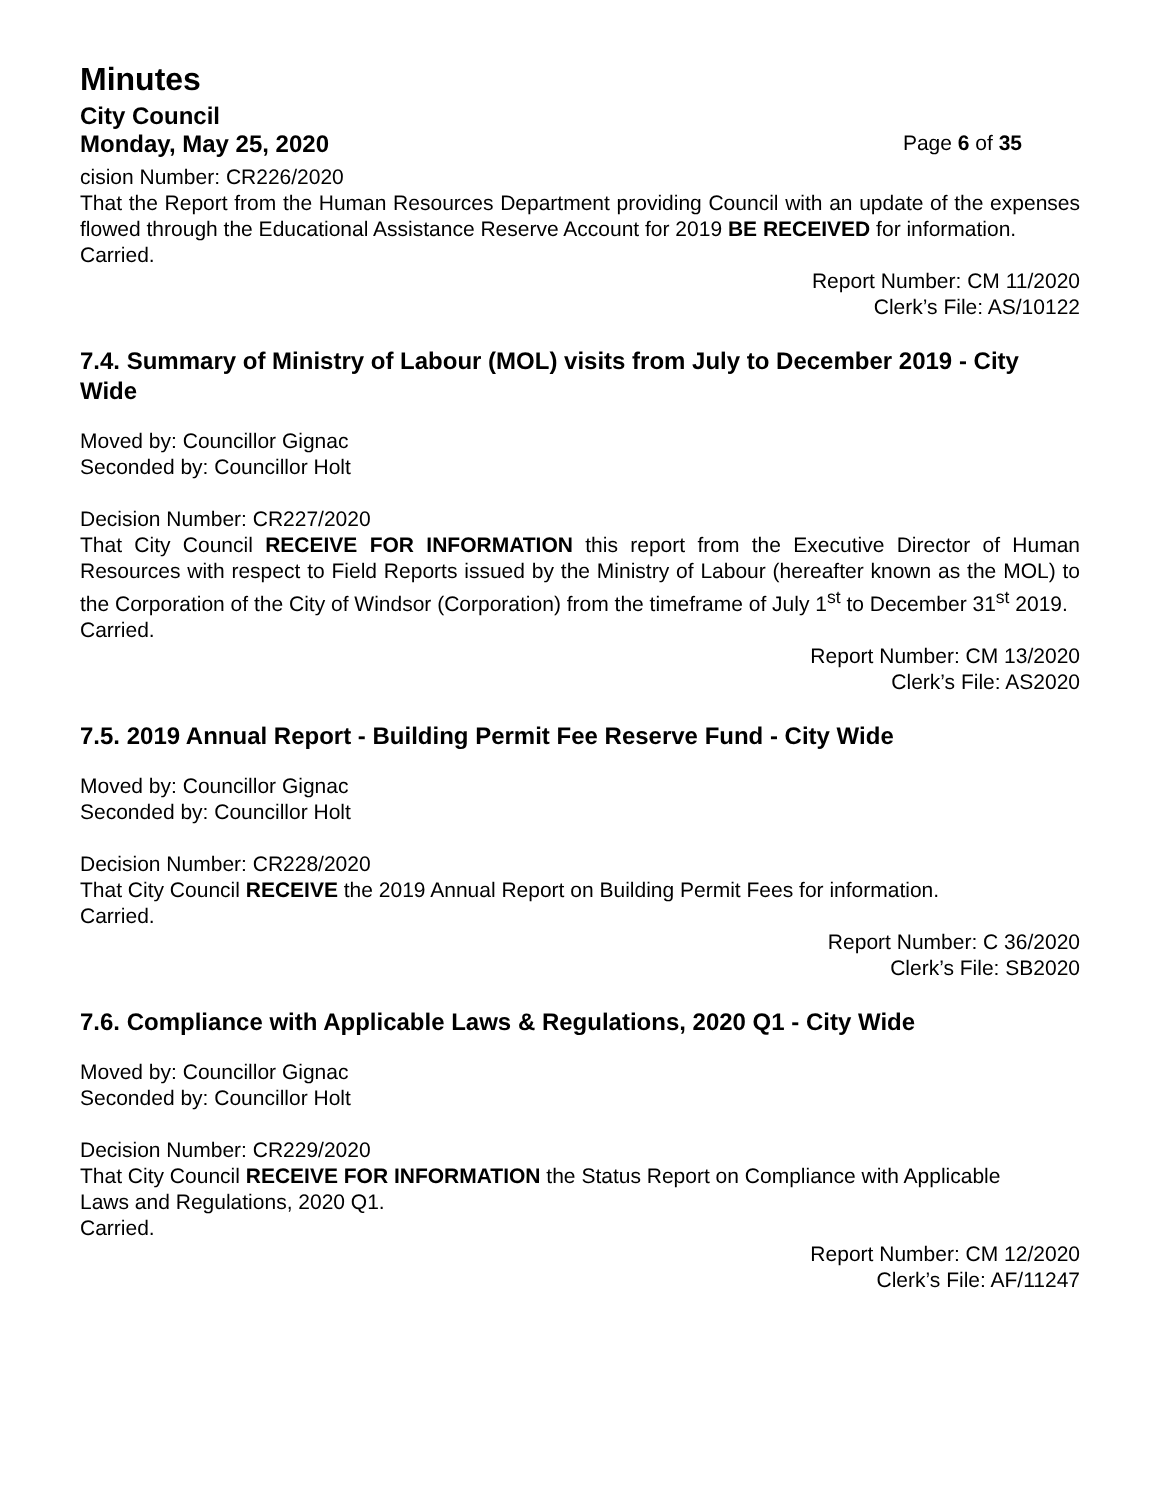Minutes
City Council
Monday, May 25, 2020 Page 6 of 35
cision Number: CR226/2020
That the Report from the Human Resources Department providing Council with an update of the expenses flowed through the Educational Assistance Reserve Account for 2019 BE RECEIVED for information.
Carried.
Report Number: CM 11/2020
Clerk’s File: AS/10122
7.4. Summary of Ministry of Labour (MOL) visits from July to December 2019 - City Wide
Moved by: Councillor Gignac
Seconded by: Councillor Holt
Decision Number: CR227/2020
That City Council RECEIVE FOR INFORMATION this report from the Executive Director of Human Resources with respect to Field Reports issued by the Ministry of Labour (hereafter known as the MOL) to the Corporation of the City of Windsor (Corporation) from the timeframe of July 1<sup>st</sup> to December 31<sup>st</sup> 2019.
Carried.
Report Number: CM 13/2020
Clerk’s File: AS2020
7.5. 2019 Annual Report - Building Permit Fee Reserve Fund - City Wide
Moved by: Councillor Gignac
Seconded by: Councillor Holt
Decision Number: CR228/2020
That City Council RECEIVE the 2019 Annual Report on Building Permit Fees for information.
Carried.
Report Number: C 36/2020
Clerk’s File: SB2020
7.6. Compliance with Applicable Laws & Regulations, 2020 Q1 - City Wide
Moved by: Councillor Gignac
Seconded by: Councillor Holt
Decision Number: CR229/2020
That City Council RECEIVE FOR INFORMATION the Status Report on Compliance with Applicable Laws and Regulations, 2020 Q1.
Carried.
Report Number: CM 12/2020
Clerk’s File: AF/11247